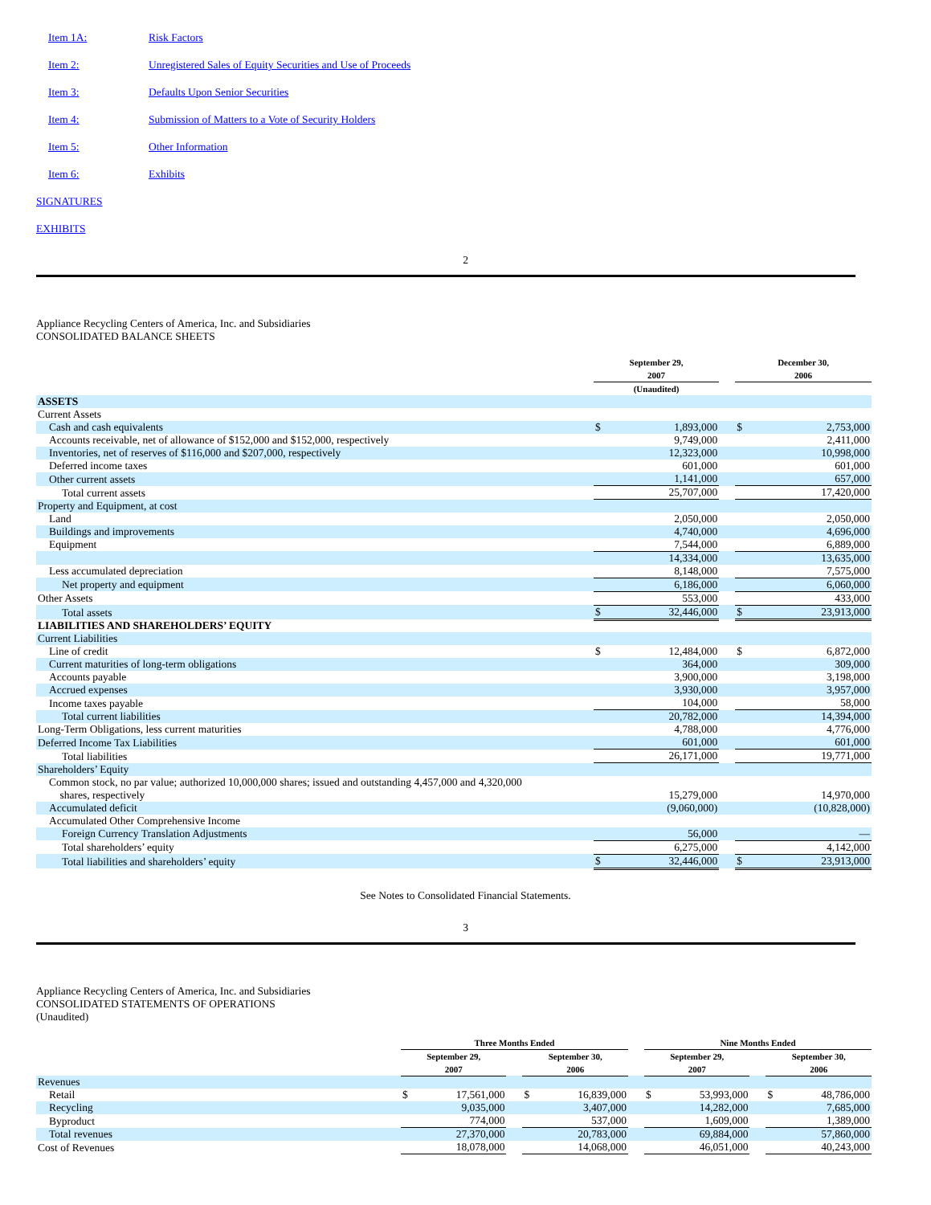Item 1A: Risk Factors
Item 2: Unregistered Sales of Equity Securities and Use of Proceeds
Item 3: Defaults Upon Senior Securities
Item 4: Submission of Matters to a Vote of Security Holders
Item 5: Other Information
Item 6: Exhibits
SIGNATURES
EXHIBITS
2
Appliance Recycling Centers of America, Inc. and Subsidiaries
CONSOLIDATED BALANCE SHEETS
| | September 29, 2007 | | | December 30, 2006 | |
| --- | --- | --- | --- | --- | --- |
| | (Unaudited) | | | | |
| ASSETS | | | | | |
| Current Assets | | | | | |
| Cash and cash equivalents | $ | 1,893,000 | | $ | 2,753,000 |
| Accounts receivable, net of allowance of $152,000 and $152,000, respectively | | 9,749,000 | | | 2,411,000 |
| Inventories, net of reserves of $116,000 and $207,000, respectively | | 12,323,000 | | | 10,998,000 |
| Deferred income taxes | | 601,000 | | | 601,000 |
| Other current assets | | 1,141,000 | | | 657,000 |
| Total current assets | | 25,707,000 | | | 17,420,000 |
| Property and Equipment, at cost | | | | | |
| Land | | 2,050,000 | | | 2,050,000 |
| Buildings and improvements | | 4,740,000 | | | 4,696,000 |
| Equipment | | 7,544,000 | | | 6,889,000 |
| | | 14,334,000 | | | 13,635,000 |
| Less accumulated depreciation | | 8,148,000 | | | 7,575,000 |
| Net property and equipment | | 6,186,000 | | | 6,060,000 |
| Other Assets | | 553,000 | | | 433,000 |
| Total assets | $ | 32,446,000 | | $ | 23,913,000 |
| LIABILITIES AND SHAREHOLDERS’ EQUITY | | | | | |
| Current Liabilities | | | | | |
| Line of credit | $ | 12,484,000 | | $ | 6,872,000 |
| Current maturities of long-term obligations | | 364,000 | | | 309,000 |
| Accounts payable | | 3,900,000 | | | 3,198,000 |
| Accrued expenses | | 3,930,000 | | | 3,957,000 |
| Income taxes payable | | 104,000 | | | 58,000 |
| Total current liabilities | | 20,782,000 | | | 14,394,000 |
| Long-Term Obligations, less current maturities | | 4,788,000 | | | 4,776,000 |
| Deferred Income Tax Liabilities | | 601,000 | | | 601,000 |
| Total liabilities | | 26,171,000 | | | 19,771,000 |
| Shareholders’ Equity | | | | | |
| Common stock, no par value; authorized 10,000,000 shares; issued and outstanding 4,457,000 and 4,320,000 shares, respectively | | 15,279,000 | | | 14,970,000 |
| Accumulated deficit | | (9,060,000) | | | (10,828,000) |
| Accumulated Other Comprehensive Income | | | | | |
| Foreign Currency Translation Adjustments | | 56,000 | | | — |
| Total shareholders’ equity | | 6,275,000 | | | 4,142,000 |
| Total liabilities and shareholders’ equity | $ | 32,446,000 | | $ | 23,913,000 |
See Notes to Consolidated Financial Statements.
3
Appliance Recycling Centers of America, Inc. and Subsidiaries
CONSOLIDATED STATEMENTS OF OPERATIONS
(Unaudited)
| | Three Months Ended | | | | | | Nine Months Ended | | | | |
| --- | --- | --- | --- | --- | --- | --- | --- | --- | --- | --- | --- |
| | September 29, 2007 | | | September 30, 2006 | | | September 29, 2007 | | | September 30, 2006 | |
| Revenues | | | | | | | | | | | |
| Retail | $ | 17,561,000 | | $ | 16,839,000 | | $ | 53,993,000 | | $ | 48,786,000 |
| Recycling | | 9,035,000 | | | 3,407,000 | | | 14,282,000 | | | 7,685,000 |
| Byproduct | | 774,000 | | | 537,000 | | | 1,609,000 | | | 1,389,000 |
| Total revenues | | 27,370,000 | | | 20,783,000 | | | 69,884,000 | | | 57,860,000 |
| Cost of Revenues | | 18,078,000 | | | 14,068,000 | | | 46,051,000 | | | 40,243,000 |